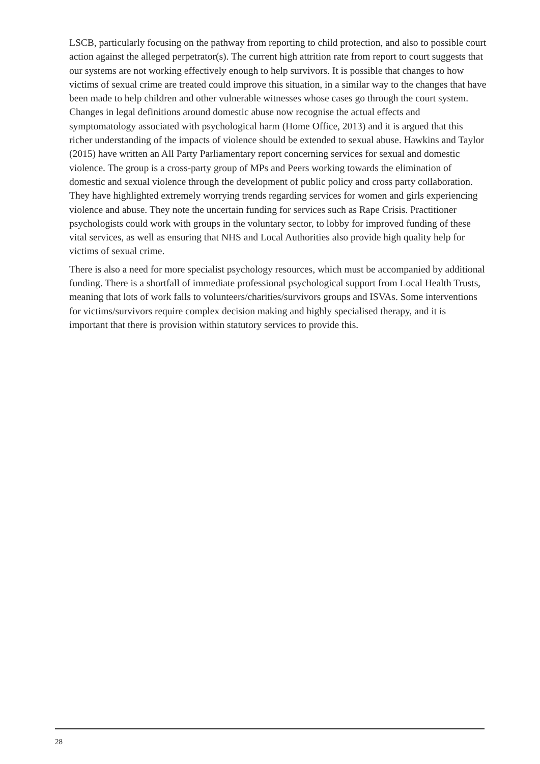LSCB, particularly focusing on the pathway from reporting to child protection, and also to possible court action against the alleged perpetrator(s). The current high attrition rate from report to court suggests that our systems are not working effectively enough to help survivors. It is possible that changes to how victims of sexual crime are treated could improve this situation, in a similar way to the changes that have been made to help children and other vulnerable witnesses whose cases go through the court system. Changes in legal definitions around domestic abuse now recognise the actual effects and symptomatology associated with psychological harm (Home Office, 2013) and it is argued that this richer understanding of the impacts of violence should be extended to sexual abuse. Hawkins and Taylor (2015) have written an All Party Parliamentary report concerning services for sexual and domestic violence. The group is a cross-party group of MPs and Peers working towards the elimination of domestic and sexual violence through the development of public policy and cross party collaboration. They have highlighted extremely worrying trends regarding services for women and girls experiencing violence and abuse. They note the uncertain funding for services such as Rape Crisis. Practitioner psychologists could work with groups in the voluntary sector, to lobby for improved funding of these vital services, as well as ensuring that NHS and Local Authorities also provide high quality help for victims of sexual crime.
There is also a need for more specialist psychology resources, which must be accompanied by additional funding. There is a shortfall of immediate professional psychological support from Local Health Trusts, meaning that lots of work falls to volunteers/charities/survivors groups and ISVAs. Some interventions for victims/survivors require complex decision making and highly specialised therapy, and it is important that there is provision within statutory services to provide this.
28